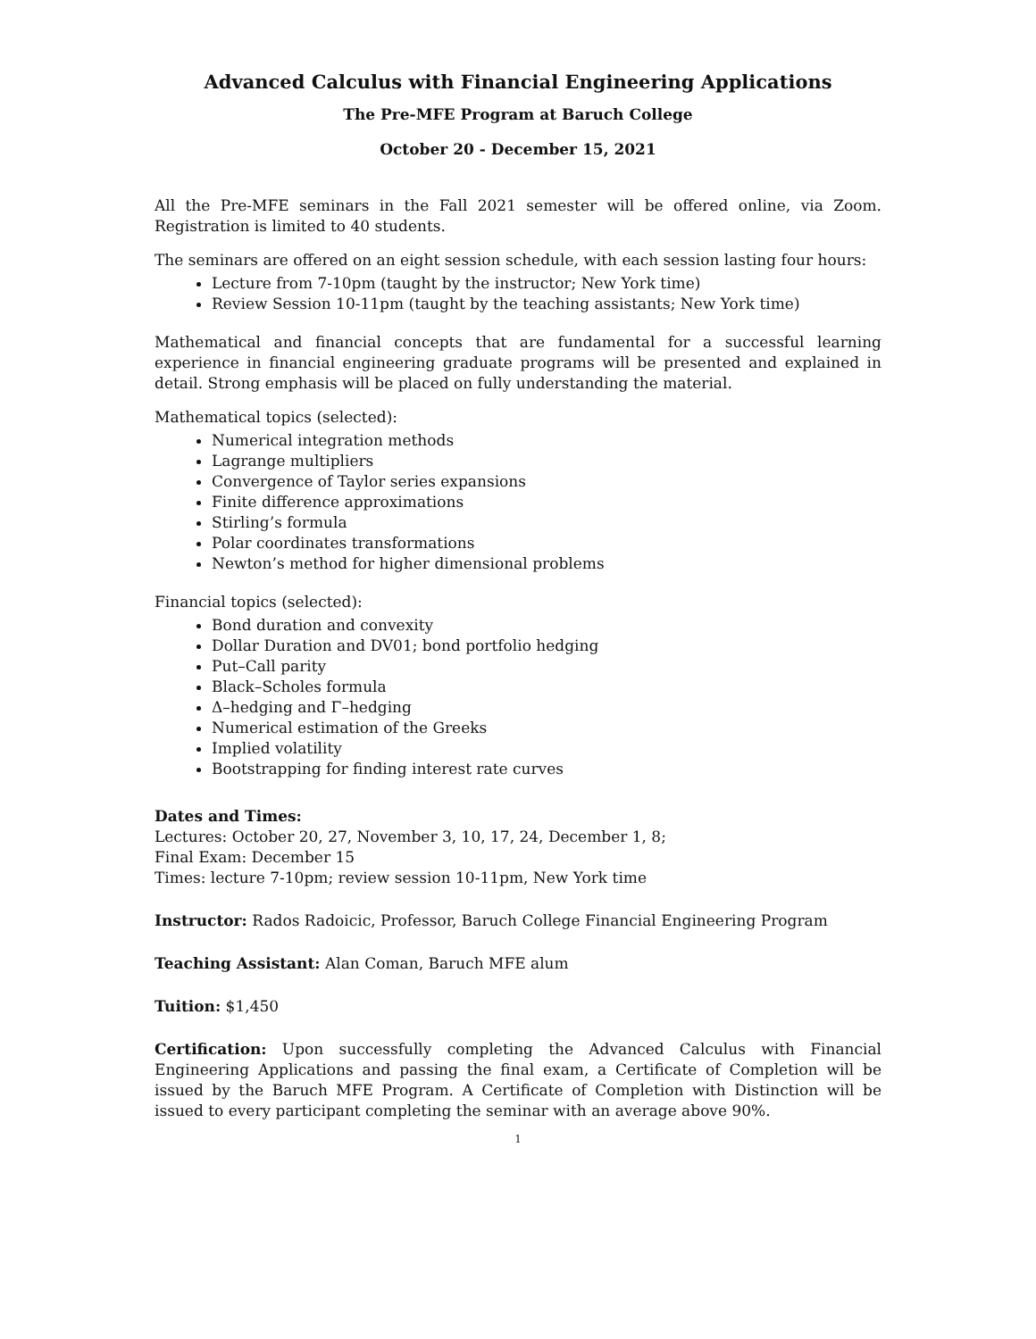Advanced Calculus with Financial Engineering Applications
The Pre-MFE Program at Baruch College
October 20 - December 15, 2021
All the Pre-MFE seminars in the Fall 2021 semester will be offered online, via Zoom. Registration is limited to 40 students.
The seminars are offered on an eight session schedule, with each session lasting four hours:
Lecture from 7-10pm (taught by the instructor; New York time)
Review Session 10-11pm (taught by the teaching assistants; New York time)
Mathematical and financial concepts that are fundamental for a successful learning experience in financial engineering graduate programs will be presented and explained in detail. Strong emphasis will be placed on fully understanding the material.
Mathematical topics (selected):
Numerical integration methods
Lagrange multipliers
Convergence of Taylor series expansions
Finite difference approximations
Stirling’s formula
Polar coordinates transformations
Newton’s method for higher dimensional problems
Financial topics (selected):
Bond duration and convexity
Dollar Duration and DV01; bond portfolio hedging
Put–Call parity
Black–Scholes formula
Δ–hedging and Γ–hedging
Numerical estimation of the Greeks
Implied volatility
Bootstrapping for finding interest rate curves
Dates and Times:
Lectures: October 20, 27, November 3, 10, 17, 24, December 1, 8;
Final Exam: December 15
Times: lecture 7-10pm; review session 10-11pm, New York time
Instructor: Rados Radoicic, Professor, Baruch College Financial Engineering Program
Teaching Assistant: Alan Coman, Baruch MFE alum
Tuition: $1,450
Certification: Upon successfully completing the Advanced Calculus with Financial Engineering Applications and passing the final exam, a Certificate of Completion will be issued by the Baruch MFE Program. A Certificate of Completion with Distinction will be issued to every participant completing the seminar with an average above 90%.
1